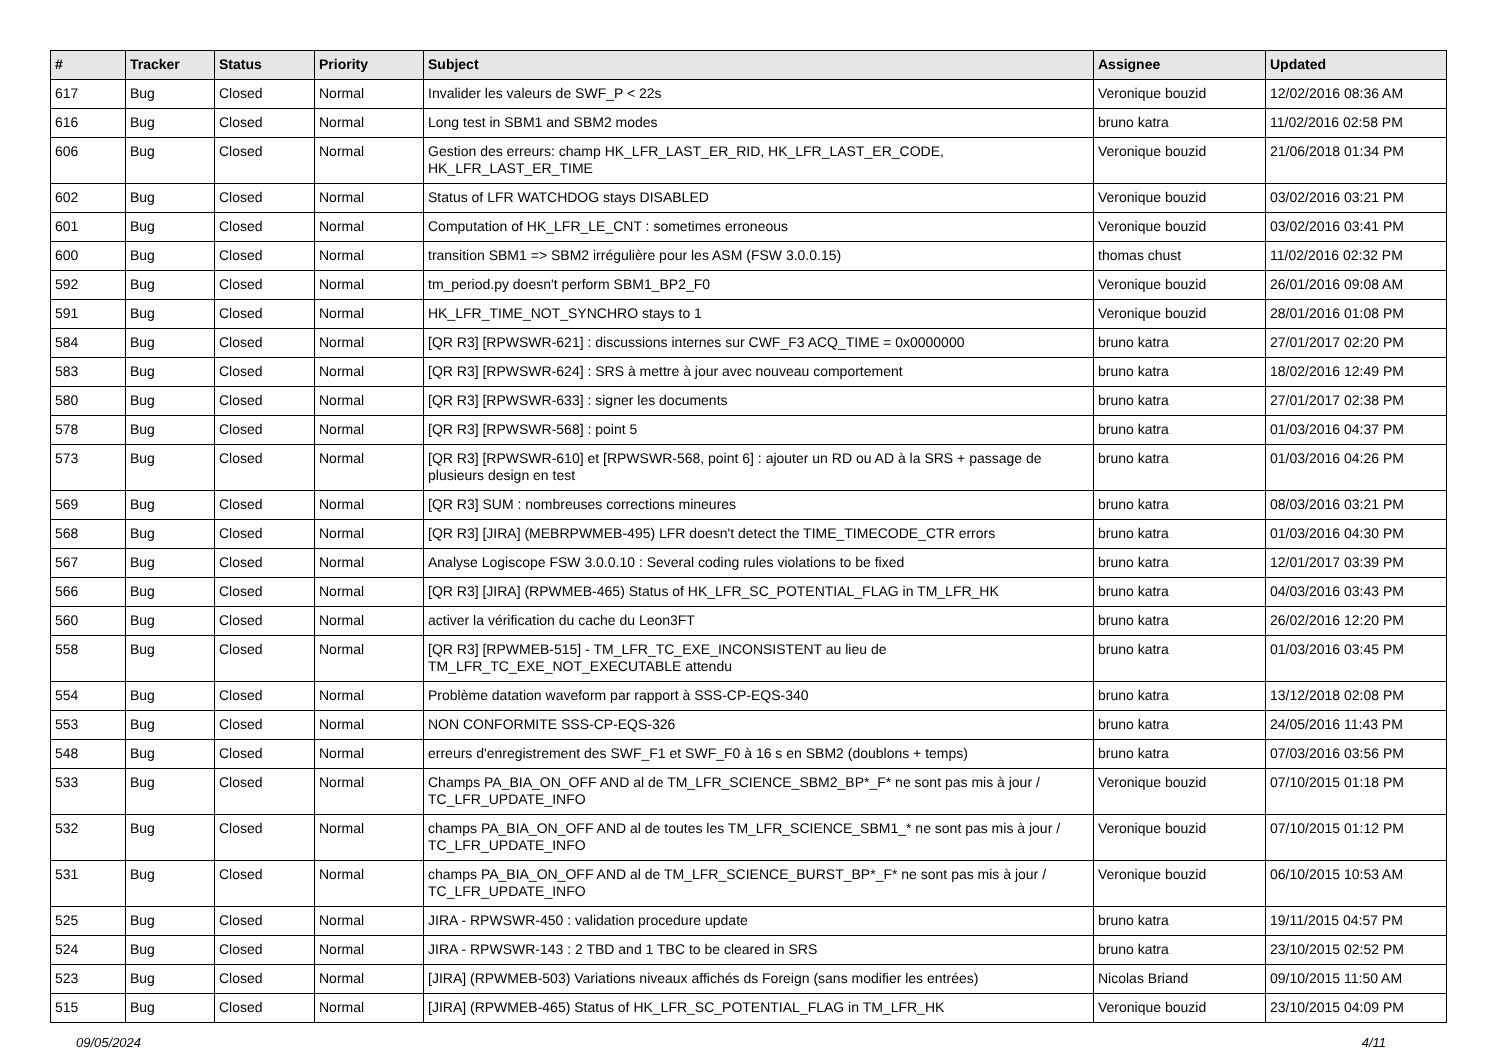| # | Tracker | Status | Priority | Subject | Assignee | Updated |
| --- | --- | --- | --- | --- | --- | --- |
| 617 | Bug | Closed | Normal | Invalider les valeurs de SWF_P < 22s | Veronique bouzid | 12/02/2016 08:36 AM |
| 616 | Bug | Closed | Normal | Long test in SBM1 and SBM2 modes | bruno katra | 11/02/2016 02:58 PM |
| 606 | Bug | Closed | Normal | Gestion des erreurs: champ HK_LFR_LAST_ER_RID, HK_LFR_LAST_ER_CODE, HK_LFR_LAST_ER_TIME | Veronique bouzid | 21/06/2018 01:34 PM |
| 602 | Bug | Closed | Normal | Status of LFR WATCHDOG stays DISABLED | Veronique bouzid | 03/02/2016 03:21 PM |
| 601 | Bug | Closed | Normal | Computation of HK_LFR_LE_CNT : sometimes erroneous | Veronique bouzid | 03/02/2016 03:41 PM |
| 600 | Bug | Closed | Normal | transition SBM1 => SBM2 irrégulière pour les ASM (FSW 3.0.0.15) | thomas chust | 11/02/2016 02:32 PM |
| 592 | Bug | Closed | Normal | tm_period.py doesn't perform SBM1_BP2_F0 | Veronique bouzid | 26/01/2016 09:08 AM |
| 591 | Bug | Closed | Normal | HK_LFR_TIME_NOT_SYNCHRO stays to 1 | Veronique bouzid | 28/01/2016 01:08 PM |
| 584 | Bug | Closed | Normal | [QR R3] [RPWSWR-621] : discussions internes sur CWF_F3 ACQ_TIME = 0x0000000 | bruno katra | 27/01/2017 02:20 PM |
| 583 | Bug | Closed | Normal | [QR R3] [RPWSWR-624] : SRS à mettre à jour avec nouveau comportement | bruno katra | 18/02/2016 12:49 PM |
| 580 | Bug | Closed | Normal | [QR R3] [RPWSWR-633] : signer les documents | bruno katra | 27/01/2017 02:38 PM |
| 578 | Bug | Closed | Normal | [QR R3] [RPWSWR-568] : point 5 | bruno katra | 01/03/2016 04:37 PM |
| 573 | Bug | Closed | Normal | [QR R3] [RPWSWR-610] et [RPWSWR-568, point 6] : ajouter un RD ou AD à la SRS + passage de plusieurs design en test | bruno katra | 01/03/2016 04:26 PM |
| 569 | Bug | Closed | Normal | [QR R3] SUM : nombreuses corrections mineures | bruno katra | 08/03/2016 03:21 PM |
| 568 | Bug | Closed | Normal | [QR R3] [JIRA] (MEBRPWMEB-495) LFR doesn't detect the TIME_TIMECODE_CTR errors | bruno katra | 01/03/2016 04:30 PM |
| 567 | Bug | Closed | Normal | Analyse Logiscope FSW 3.0.0.10 : Several coding rules violations to be fixed | bruno katra | 12/01/2017 03:39 PM |
| 566 | Bug | Closed | Normal | [QR R3] [JIRA] (RPWMEB-465) Status of HK_LFR_SC_POTENTIAL_FLAG in TM_LFR_HK | bruno katra | 04/03/2016 03:43 PM |
| 560 | Bug | Closed | Normal | activer la vérification du cache du Leon3FT | bruno katra | 26/02/2016 12:20 PM |
| 558 | Bug | Closed | Normal | [QR R3] [RPWMEB-515] - TM_LFR_TC_EXE_INCONSISTENT au lieu de TM_LFR_TC_EXE_NOT_EXECUTABLE attendu | bruno katra | 01/03/2016 03:45 PM |
| 554 | Bug | Closed | Normal | Problème datation waveform par rapport à SSS-CP-EQS-340 | bruno katra | 13/12/2018 02:08 PM |
| 553 | Bug | Closed | Normal | NON CONFORMITE SSS-CP-EQS-326 | bruno katra | 24/05/2016 11:43 PM |
| 548 | Bug | Closed | Normal | erreurs d'enregistrement des SWF_F1 et SWF_F0 à 16 s en SBM2 (doublons + temps) | bruno katra | 07/03/2016 03:56 PM |
| 533 | Bug | Closed | Normal | Champs PA_BIA_ON_OFF AND al de TM_LFR_SCIENCE_SBM2_BP*_F* ne sont pas mis à jour / TC_LFR_UPDATE_INFO | Veronique bouzid | 07/10/2015 01:18 PM |
| 532 | Bug | Closed | Normal | champs PA_BIA_ON_OFF AND al de toutes les TM_LFR_SCIENCE_SBM1_* ne sont pas mis à jour / TC_LFR_UPDATE_INFO | Veronique bouzid | 07/10/2015 01:12 PM |
| 531 | Bug | Closed | Normal | champs PA_BIA_ON_OFF AND al de TM_LFR_SCIENCE_BURST_BP*_F* ne sont pas mis à jour / TC_LFR_UPDATE_INFO | Veronique bouzid | 06/10/2015 10:53 AM |
| 525 | Bug | Closed | Normal | JIRA - RPWSWR-450 : validation procedure update | bruno katra | 19/11/2015 04:57 PM |
| 524 | Bug | Closed | Normal | JIRA - RPWSWR-143 : 2 TBD and 1 TBC to be cleared in SRS | bruno katra | 23/10/2015 02:52 PM |
| 523 | Bug | Closed | Normal | [JIRA] (RPWMEB-503) Variations niveaux affichés ds Foreign (sans modifier les entrées) | Nicolas Briand | 09/10/2015 11:50 AM |
| 515 | Bug | Closed | Normal | [JIRA] (RPWMEB-465) Status of HK_LFR_SC_POTENTIAL_FLAG in TM_LFR_HK | Veronique bouzid | 23/10/2015 04:09 PM |
09/05/2024 4/11